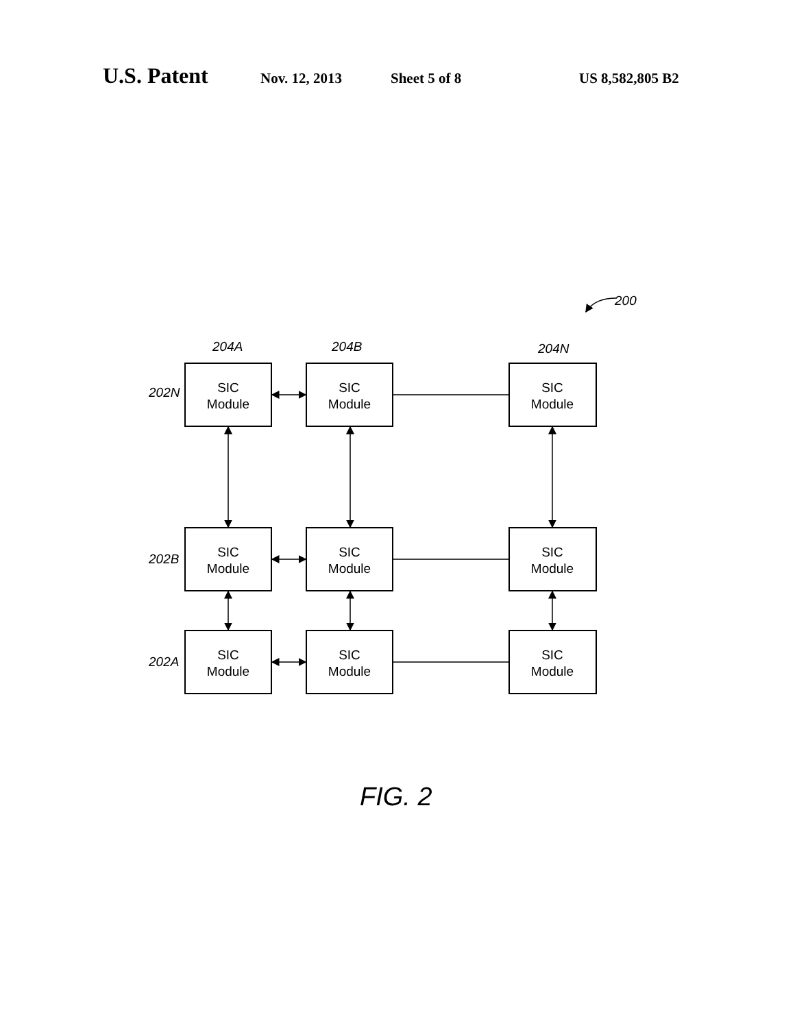U.S. Patent Nov. 12, 2013 Sheet 5 of 8 US 8,582,805 B2
SIC
Module
SIC
Module
SIC
Module
SIC
Module
SIC
Module
SIC
Module
SIC
Module
SIC
Module
SIC
Module
204A
204B
204N
202N
202B
202A
200
FIG. 2